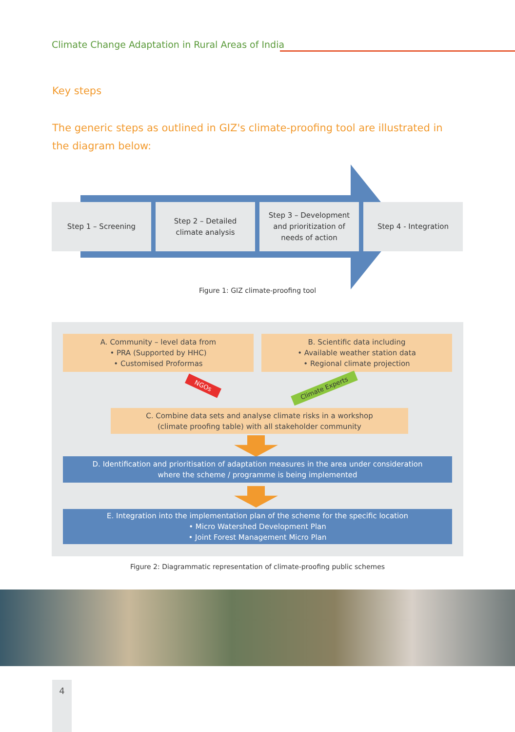Climate Change Adaptation in Rural Areas of India
Key steps
The generic steps as outlined in GIZ's climate-proofing tool are illustrated in the diagram below:
Step 1 – Screening Step 2 – Detailed
climate analysis
Step 3 – Development
and prioritization of
needs of action
Step 4 - Integration
Figure 1: GIZ climate-proofing tool
A. Community – level data from
• PRA (Supported by HHC)
• Customised Proformas
B. Scientific data including
• Available weather station data
• Regional climate projection
NGOs Climate Experts
C. Combine data sets and analyse climate risks in a workshop
(climate proofing table) with all stakeholder community
D. Identification and prioritisation of adaptation measures in the area under consideration
where the scheme / programme is being implemented
E. Integration into the implementation plan of the scheme for the specific location
• Micro Watershed Development Plan
• Joint Forest Management Micro Plan
Figure 2: Diagrammatic representation of climate-proofing public schemes
4